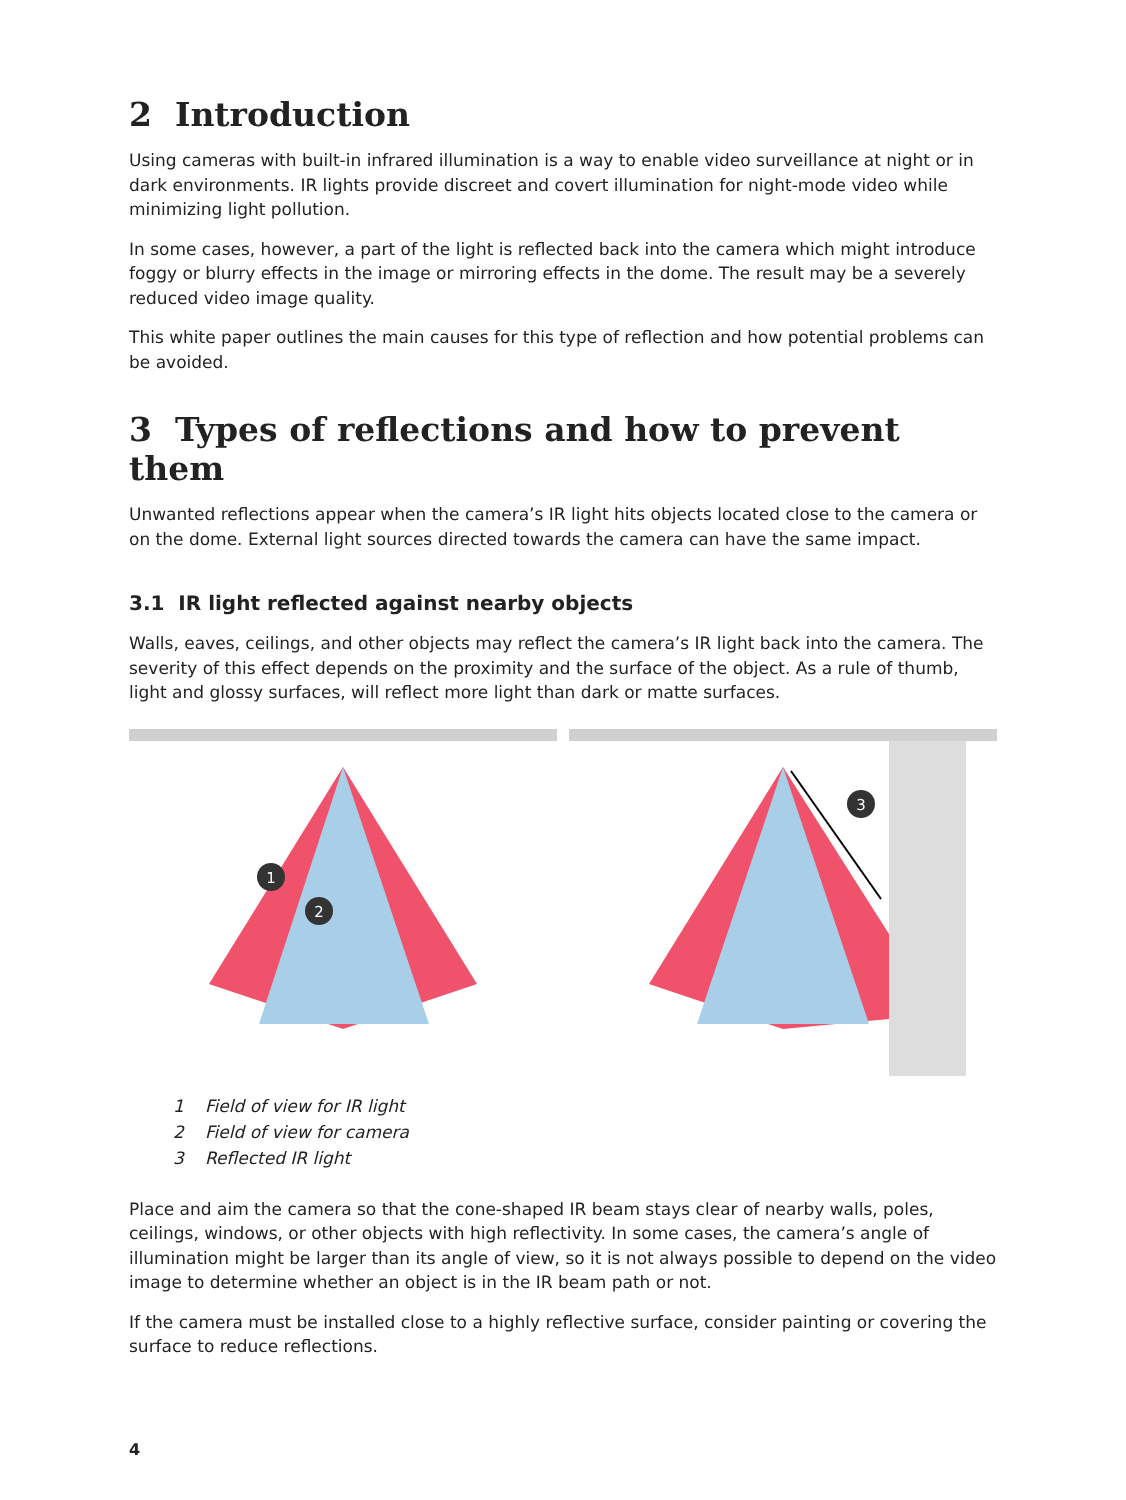2 Introduction
Using cameras with built-in infrared illumination is a way to enable video surveillance at night or in dark environments. IR lights provide discreet and covert illumination for night-mode video while minimizing light pollution.
In some cases, however, a part of the light is reflected back into the camera which might introduce foggy or blurry effects in the image or mirroring effects in the dome. The result may be a severely reduced video image quality.
This white paper outlines the main causes for this type of reflection and how potential problems can be avoided.
3 Types of reflections and how to prevent them
Unwanted reflections appear when the camera’s IR light hits objects located close to the camera or on the dome. External light sources directed towards the camera can have the same impact.
3.1 IR light reflected against nearby objects
Walls, eaves, ceilings, and other objects may reflect the camera’s IR light back into the camera. The severity of this effect depends on the proximity and the surface of the object. As a rule of thumb, light and glossy surfaces, will reflect more light than dark or matte surfaces.
1
2
3
1 Field of view for IR light
2 Field of view for camera
3 Reflected IR light
Place and aim the camera so that the cone-shaped IR beam stays clear of nearby walls, poles, ceilings, windows, or other objects with high reflectivity. In some cases, the camera’s angle of illumination might be larger than its angle of view, so it is not always possible to depend on the video image to determine whether an object is in the IR beam path or not.
If the camera must be installed close to a highly reflective surface, consider painting or covering the surface to reduce reflections.
4